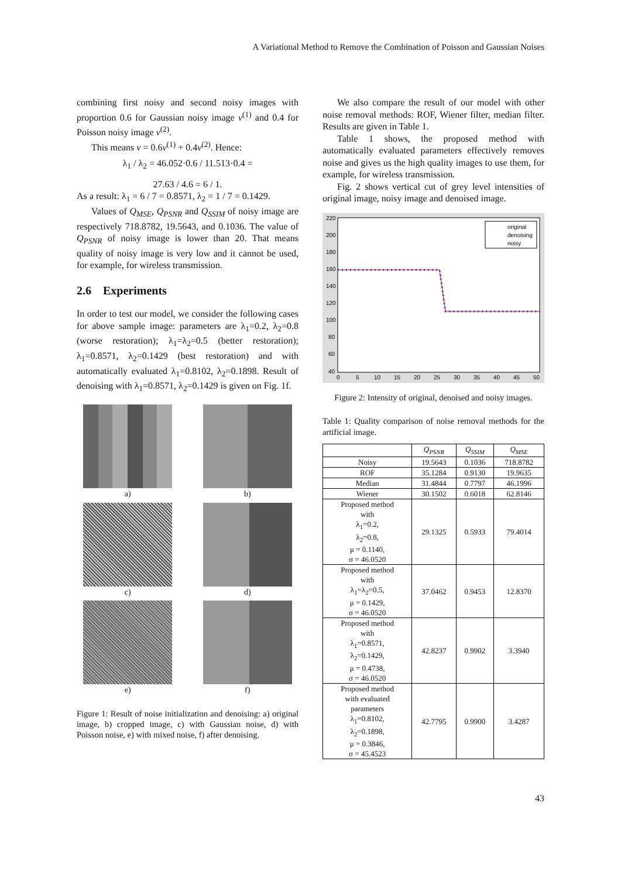A Variational Method to Remove the Combination of Poisson and Gaussian Noises
combining first noisy and second noisy images with proportion 0.6 for Gaussian noisy image v<sup>(1)</sup> and 0.4 for Poisson noisy image v<sup>(2)</sup>.
This means v = 0.6v<sup>(1)</sup> + 0.4v<sup>(2)</sup>. Hence:
λ<sub>1</sub> / λ<sub>2</sub> = 46.052·0.6 / 11.513·0.4 =
27.63 / 4.6 = 6 / 1.
As a result: λ<sub>1</sub> = 6 / 7 = 0.8571, λ<sub>2</sub> = 1 / 7 = 0.1429.
Values of Q<sub>MSE</sub>, Q<sub>PSNR</sub> and Q<sub>SSIM</sub> of noisy image are respectively 718.8782, 19.5643, and 0.1036. The value of Q<sub>PSNR</sub> of noisy image is lower than 20. That means quality of noisy image is very low and it cannot be used, for example, for wireless transmission.
2.6 Experiments
In order to test our model, we consider the following cases for above sample image: parameters are λ<sub>1</sub>=0.2, λ<sub>2</sub>=0.8 (worse restoration); λ<sub>1</sub>=λ<sub>2</sub>=0.5 (better restoration); λ<sub>1</sub>=0.8571, λ<sub>2</sub>=0.1429 (best restoration) and with automatically evaluated λ<sub>1</sub>=0.8102, λ<sub>2</sub>=0.1898. Result of denoising with λ<sub>1</sub>=0.8571, λ<sub>2</sub>=0.1429 is given on Fig. 1f.
a)
b)
c)
d)
e)
f)
Figure 1: Result of noise initialization and denoising: a) original image, b) cropped image, c) with Gaussian noise, d) with Poisson noise, e) with mixed noise, f) after denoising.
We also compare the result of our model with other noise removal methods: ROF, Wiener filter, median filter. Results are given in Table 1.
Table 1 shows, the proposed method with automatically evaluated parameters effectively removes noise and gives us the high quality images to use them, for example, for wireless transmission.
Fig. 2 shows vertical cut of grey level intensities of original image, noisy image and denoised image.
220
200
180
160
140
120
100
80
60
40
0
5
10
15
20
25
30
35
40
45
50
original
denoising
noisy
Figure 2: Intensity of original, denoised and noisy images.
Table 1: Quality comparison of noise removal methods for the artificial image.
| | Q<sub>PSNR</sub> | Q<sub>SSIM</sub> | Q<sub>MSE</sub> |
| --- | --- | --- | --- |
| Noisy | 19.5643 | 0.1036 | 718.8782 |
| ROF | 35.1284 | 0.9130 | 19.9635 |
| Median | 31.4844 | 0.7797 | 46.1996 |
| Wiener | 30.1502 | 0.6018 | 62.8146 |
| Proposed method with λ<sub>1</sub>=0.2, λ<sub>2</sub>=0.8, μ = 0.1140, σ = 46.0520 | 29.1325 | 0.5933 | 79.4014 |
| Proposed method with λ<sub>1</sub>=λ<sub>2</sub>=0.5, μ = 0.1429, σ = 46.0520 | 37.0462 | 0.9453 | 12.8370 |
| Proposed method with λ<sub>1</sub>=0.8571, λ<sub>2</sub>=0.1429, μ = 0.4738, σ = 46.0520 | 42.8237 | 0.9902 | 3.3940 |
| Proposed method with evaluated parameters λ<sub>1</sub>=0.8102, λ<sub>2</sub>=0.1898, μ = 0.3846, σ = 45.4523 | 42.7795 | 0.9900 | 3.4287 |
43